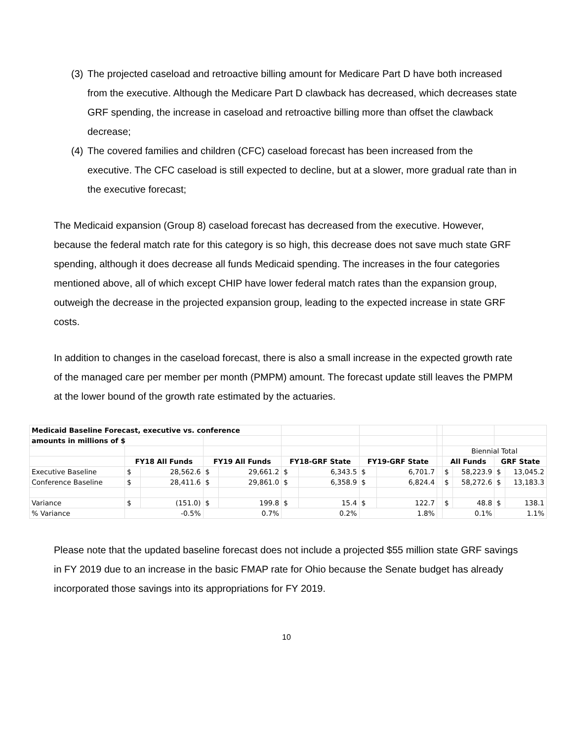(3)
The projected caseload and retroactive billing amount for Medicare Part D have both increased from the executive. Although the Medicare Part D clawback has decreased, which decreases state GRF spending, the increase in caseload and retroactive billing more than offset the clawback decrease;
(4)
The covered families and children (CFC) caseload forecast has been increased from the executive. The CFC caseload is still expected to decline, but at a slower, more gradual rate than in the executive forecast;
The Medicaid expansion (Group 8) caseload forecast has decreased from the executive. However, because the federal match rate for this category is so high, this decrease does not save much state GRF spending, although it does decrease all funds Medicaid spending. The increases in the four categories mentioned above, all of which except CHIP have lower federal match rates than the expansion group, outweigh the decrease in the projected expansion group, leading to the expected increase in state GRF costs.
In addition to changes in the caseload forecast, there is also a small increase in the expected growth rate of the managed care per member per month (PMPM) amount. The forecast update still leaves the PMPM at the lower bound of the growth rate estimated by the actuaries.
| Medicaid Baseline Forecast, executive vs. conference | | | | | | | | | | | | | |
| amounts in millions of $ | | | | | | | | | | | | | |
| | | | | | | | | | | Biennial Total | | | |
| | FY18 All Funds | | FY19 All Funds | | FY18-GRF State | | FY19-GRF State | | | All Funds | | GRF State | |
| Executive Baseline | $ | 28,562.6 | $ | 29,661.2 | $ | 6,343.5 | $ | 6,701.7 | | $ | 58,223.9 | $ | 13,045.2 |
| Conference Baseline | $ | 28,411.6 | $ | 29,861.0 | $ | 6,358.9 | $ | 6,824.4 | | $ | 58,272.6 | $ | 13,183.3 |
| Variance | $ | (151.0) | $ | 199.8 | $ | 15.4 | $ | 122.7 | | $ | 48.8 | $ | 138.1 |
| % Variance | -0.5% | | 0.7% | | 0.2% | | 1.8% | | | 0.1% | | 1.1% | |
Please note that the updated baseline forecast does not include a projected $55 million state GRF savings in FY 2019 due to an increase in the basic FMAP rate for Ohio because the Senate budget has already incorporated those savings into its appropriations for FY 2019.
10